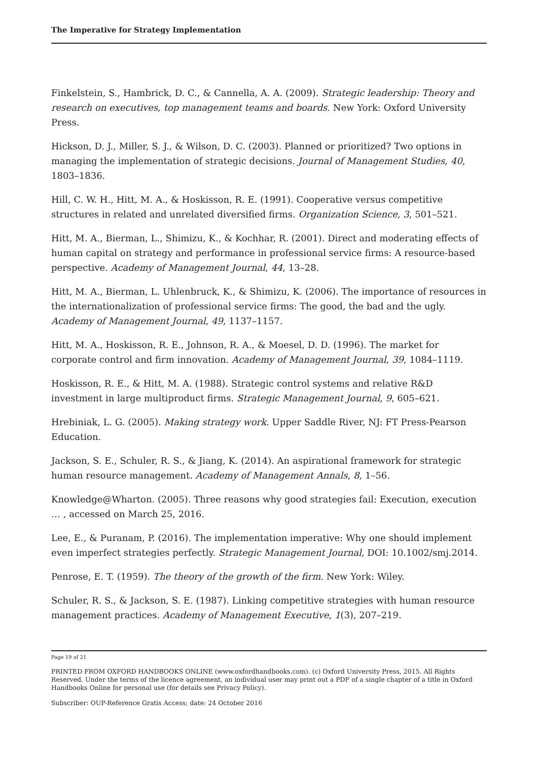The Imperative for Strategy Implementation
Finkelstein, S., Hambrick, D. C., & Cannella, A. A. (2009). Strategic leadership: Theory and research on executives, top management teams and boards. New York: Oxford University Press.
Hickson, D. J., Miller, S. J., & Wilson, D. C. (2003). Planned or prioritized? Two options in managing the implementation of strategic decisions. Journal of Management Studies, 40, 1803–1836.
Hill, C. W. H., Hitt, M. A., & Hoskisson, R. E. (1991). Cooperative versus competitive structures in related and unrelated diversified firms. Organization Science, 3, 501–521.
Hitt, M. A., Bierman, L., Shimizu, K., & Kochhar, R. (2001). Direct and moderating effects of human capital on strategy and performance in professional service firms: A resource-based perspective. Academy of Management Journal, 44, 13–28.
Hitt, M. A., Bierman, L. Uhlenbruck, K., & Shimizu, K. (2006). The importance of resources in the internationalization of professional service firms: The good, the bad and the ugly. Academy of Management Journal, 49, 1137–1157.
Hitt, M. A., Hoskisson, R. E., Johnson, R. A., & Moesel, D. D. (1996). The market for corporate control and firm innovation. Academy of Management Journal, 39, 1084–1119.
Hoskisson, R. E., & Hitt, M. A. (1988). Strategic control systems and relative R&D investment in large multiproduct firms. Strategic Management Journal, 9, 605–621.
Hrebiniak, L. G. (2005). Making strategy work. Upper Saddle River, NJ: FT Press-Pearson Education.
Jackson, S. E., Schuler, R. S., & Jiang, K. (2014). An aspirational framework for strategic human resource management. Academy of Management Annals, 8, 1–56.
Knowledge@Wharton. (2005). Three reasons why good strategies fail: Execution, execution … , accessed on March 25, 2016.
Lee, E., & Puranam, P. (2016). The implementation imperative: Why one should implement even imperfect strategies perfectly. Strategic Management Journal, DOI: 10.1002/smj.2014.
Penrose, E. T. (1959). The theory of the growth of the firm. New York: Wiley.
Schuler, R. S., & Jackson, S. E. (1987). Linking competitive strategies with human resource management practices. Academy of Management Executive, 1(3), 207–219.
Page 19 of 21
PRINTED FROM OXFORD HANDBOOKS ONLINE (www.oxfordhandbooks.com). (c) Oxford University Press, 2015. All Rights Reserved. Under the terms of the licence agreement, an individual user may print out a PDF of a single chapter of a title in Oxford Handbooks Online for personal use (for details see Privacy Policy).
Subscriber: OUP-Reference Gratis Access; date: 24 October 2016